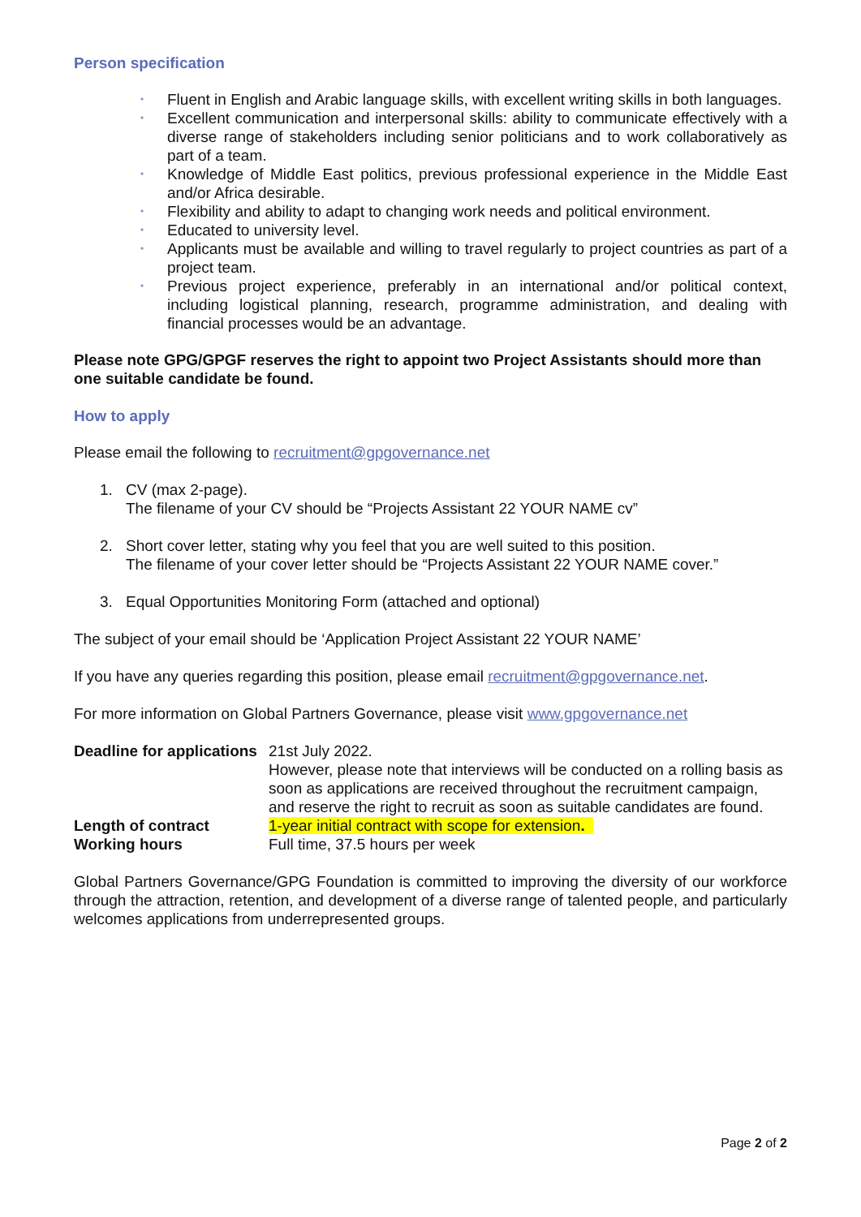Person specification
• Fluent in English and Arabic language skills, with excellent writing skills in both languages.
• Excellent communication and interpersonal skills: ability to communicate effectively with a diverse range of stakeholders including senior politicians and to work collaboratively as part of a team.
• Knowledge of Middle East politics, previous professional experience in the Middle East and/or Africa desirable.
• Flexibility and ability to adapt to changing work needs and political environment.
• Educated to university level.
• Applicants must be available and willing to travel regularly to project countries as part of a project team.
• Previous project experience, preferably in an international and/or political context, including logistical planning, research, programme administration, and dealing with financial processes would be an advantage.
Please note GPG/GPGF reserves the right to appoint two Project Assistants should more than one suitable candidate be found.
How to apply
Please email the following to recruitment@gpgovernance.net
1. CV (max 2-page).
The filename of your CV should be “Projects Assistant 22 YOUR NAME cv”
2. Short cover letter, stating why you feel that you are well suited to this position.
The filename of your cover letter should be “Projects Assistant 22 YOUR NAME cover.”
3. Equal Opportunities Monitoring Form (attached and optional)
The subject of your email should be ‘Application Project Assistant 22 YOUR NAME’
If you have any queries regarding this position, please email recruitment@gpgovernance.net.
For more information on Global Partners Governance, please visit www.gpgovernance.net
| Deadline for applications | 21st July 2022. However, please note that interviews will be conducted on a rolling basis as soon as applications are received throughout the recruitment campaign, and reserve the right to recruit as soon as suitable candidates are found. |
| Length of contract | 1-year initial contract with scope for extension . |
| Working hours | Full time, 37.5 hours per week |
Global Partners Governance/GPG Foundation is committed to improving the diversity of our workforce through the attraction, retention, and development of a diverse range of talented people, and particularly welcomes applications from underrepresented groups.
Page 2 of 2